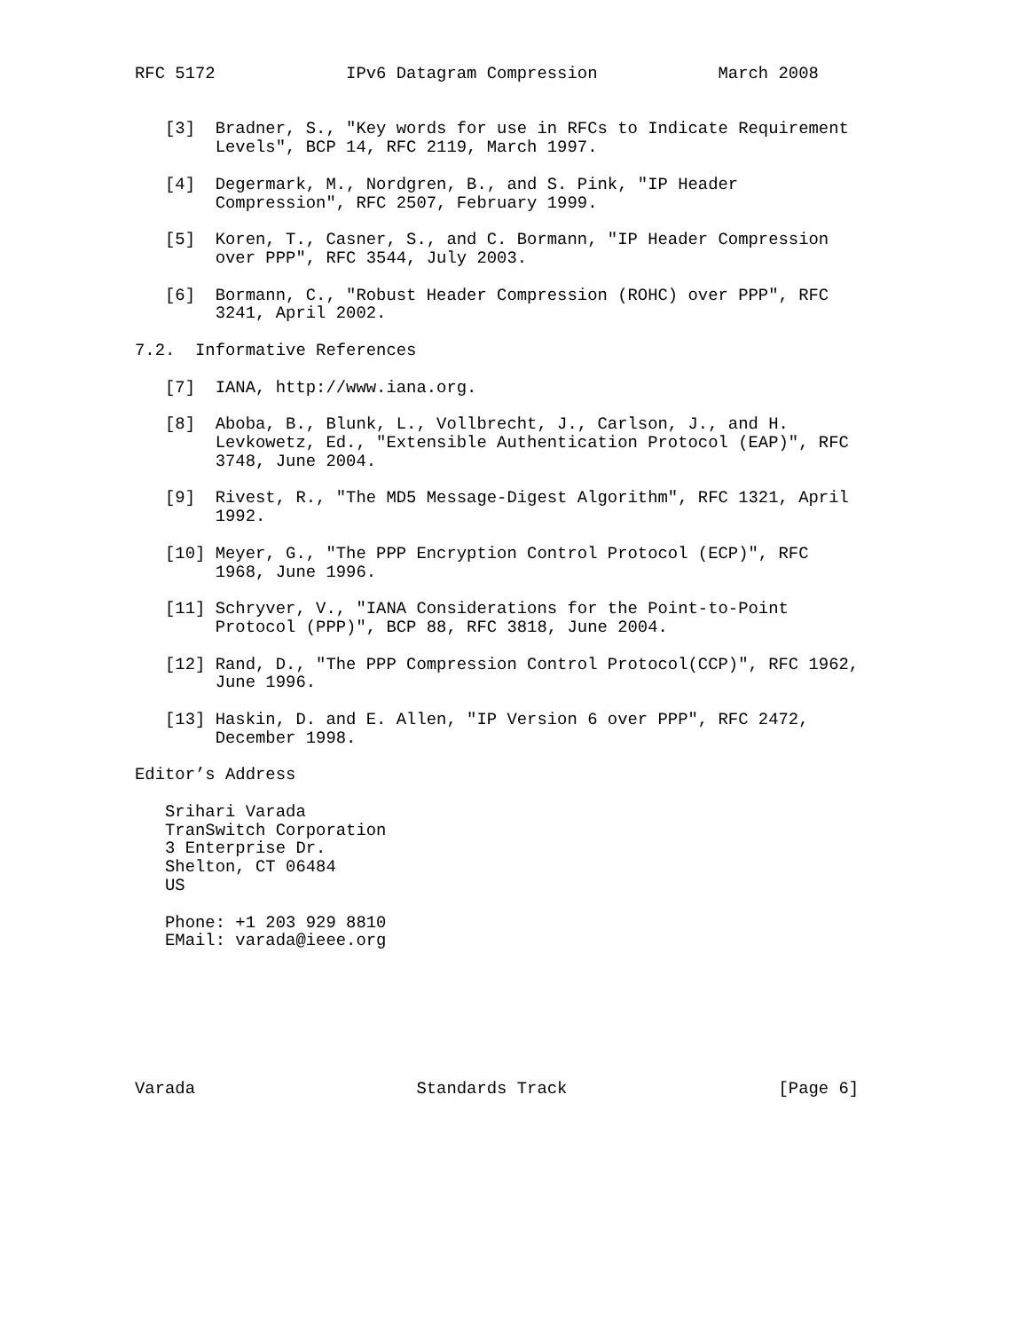RFC 5172             IPv6 Datagram Compression            March 2008


   [3]  Bradner, S., "Key words for use in RFCs to Indicate Requirement
        Levels", BCP 14, RFC 2119, March 1997.

   [4]  Degermark, M., Nordgren, B., and S. Pink, "IP Header
        Compression", RFC 2507, February 1999.

   [5]  Koren, T., Casner, S., and C. Bormann, "IP Header Compression
        over PPP", RFC 3544, July 2003.

   [6]  Bormann, C., "Robust Header Compression (ROHC) over PPP", RFC
        3241, April 2002.

7.2.  Informative References

   [7]  IANA, http://www.iana.org.

   [8]  Aboba, B., Blunk, L., Vollbrecht, J., Carlson, J., and H.
        Levkowetz, Ed., "Extensible Authentication Protocol (EAP)", RFC
        3748, June 2004.

   [9]  Rivest, R., "The MD5 Message-Digest Algorithm", RFC 1321, April
        1992.

   [10] Meyer, G., "The PPP Encryption Control Protocol (ECP)", RFC
        1968, June 1996.

   [11] Schryver, V., "IANA Considerations for the Point-to-Point
        Protocol (PPP)", BCP 88, RFC 3818, June 2004.

   [12] Rand, D., "The PPP Compression Control Protocol(CCP)", RFC 1962,
        June 1996.

   [13] Haskin, D. and E. Allen, "IP Version 6 over PPP", RFC 2472,
        December 1998.

Editor’s Address

   Srihari Varada
   TranSwitch Corporation
   3 Enterprise Dr.
   Shelton, CT 06484
   US

   Phone: +1 203 929 8810
   EMail: varada@ieee.org







Varada                      Standards Track                     [Page 6]